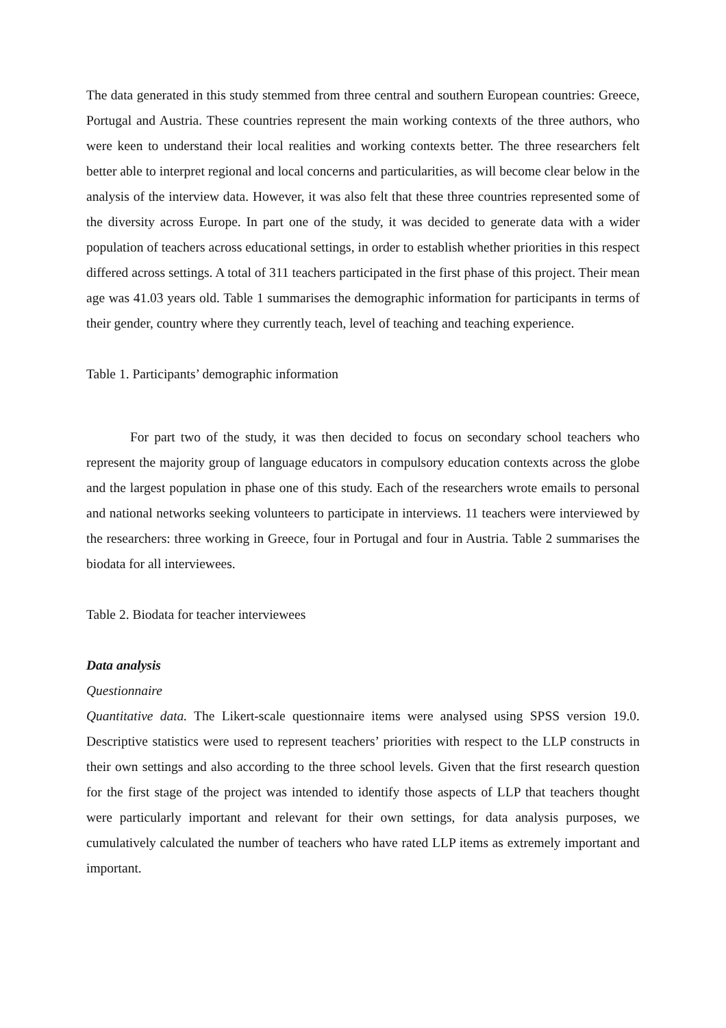The data generated in this study stemmed from three central and southern European countries: Greece, Portugal and Austria. These countries represent the main working contexts of the three authors, who were keen to understand their local realities and working contexts better. The three researchers felt better able to interpret regional and local concerns and particularities, as will become clear below in the analysis of the interview data. However, it was also felt that these three countries represented some of the diversity across Europe. In part one of the study, it was decided to generate data with a wider population of teachers across educational settings, in order to establish whether priorities in this respect differed across settings. A total of 311 teachers participated in the first phase of this project. Their mean age was 41.03 years old. Table 1 summarises the demographic information for participants in terms of their gender, country where they currently teach, level of teaching and teaching experience.
Table 1. Participants’ demographic information
For part two of the study, it was then decided to focus on secondary school teachers who represent the majority group of language educators in compulsory education contexts across the globe and the largest population in phase one of this study. Each of the researchers wrote emails to personal and national networks seeking volunteers to participate in interviews. 11 teachers were interviewed by the researchers: three working in Greece, four in Portugal and four in Austria. Table 2 summarises the biodata for all interviewees.
Table 2. Biodata for teacher interviewees
Data analysis
Questionnaire
Quantitative data. The Likert-scale questionnaire items were analysed using SPSS version 19.0. Descriptive statistics were used to represent teachers’ priorities with respect to the LLP constructs in their own settings and also according to the three school levels. Given that the first research question for the first stage of the project was intended to identify those aspects of LLP that teachers thought were particularly important and relevant for their own settings, for data analysis purposes, we cumulatively calculated the number of teachers who have rated LLP items as extremely important and important.